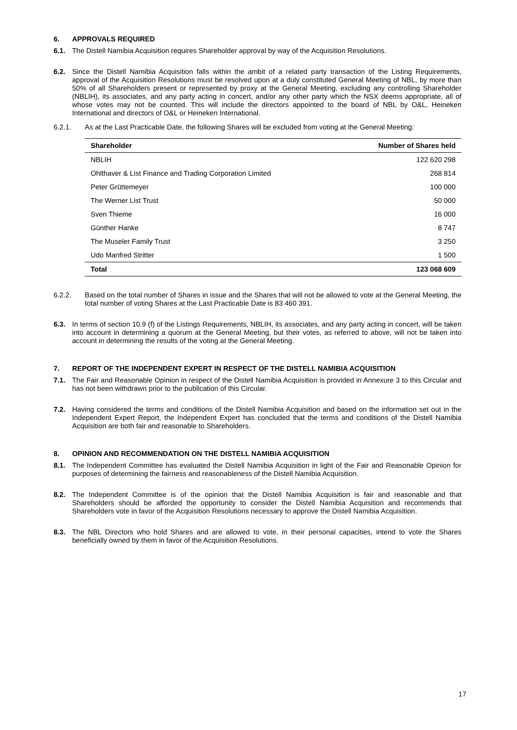6. APPROVALS REQUIRED
6.1. The Distell Namibia Acquisition requires Shareholder approval by way of the Acquisition Resolutions.
6.2. Since the Distell Namibia Acquisition falls within the ambit of a related party transaction of the Listing Requirements, approval of the Acquisition Resolutions must be resolved upon at a duly constituted General Meeting of NBL, by more than 50% of all Shareholders present or represented by proxy at the General Meeting, excluding any controlling Shareholder (NBLIH), its associates, and any party acting in concert, and/or any other party which the NSX deems appropriate, all of whose votes may not be counted. This will include the directors appointed to the board of NBL by O&L, Heineken International and directors of O&L or Heineken International.
6.2.1. As at the Last Practicable Date, the following Shares will be excluded from voting at the General Meeting:
| Shareholder | Number of Shares held |
| --- | --- |
| NBLIH | 122 620 298 |
| Ohlthaver & List Finance and Trading Corporation Limited | 268 814 |
| Peter Grüttemeyer | 100 000 |
| The Werner List Trust | 50 000 |
| Sven Thieme | 16 000 |
| Günther Hanke | 8 747 |
| The Museler Family Trust | 3 250 |
| Udo Manfred Stritter | 1 500 |
| Total | 123 068 609 |
6.2.2. Based on the total number of Shares in issue and the Shares that will not be allowed to vote at the General Meeting, the total number of voting Shares at the Last Practicable Date is 83 460 391.
6.3. In terms of section 10.9 (f) of the Listings Requirements, NBLIH, its associates, and any party acting in concert, will be taken into account in determining a quorum at the General Meeting, but their votes, as referred to above, will not be taken into account in determining the results of the voting at the General Meeting.
7. REPORT OF THE INDEPENDENT EXPERT IN RESPECT OF THE DISTELL NAMIBIA ACQUISITION
7.1. The Fair and Reasonable Opinion in respect of the Distell Namibia Acquisition is provided in Annexure 3 to this Circular and has not been withdrawn prior to the publication of this Circular.
7.2. Having considered the terms and conditions of the Distell Namibia Acquisition and based on the information set out in the Independent Expert Report, the Independent Expert has concluded that the terms and conditions of the Distell Namibia Acquisition are both fair and reasonable to Shareholders.
8. OPINION AND RECOMMENDATION ON THE DISTELL NAMIBIA ACQUISITION
8.1. The Independent Committee has evaluated the Distell Namibia Acquisition in light of the Fair and Reasonable Opinion for purposes of determining the fairness and reasonableness of the Distell Namibia Acquisition.
8.2. The Independent Committee is of the opinion that the Distell Namibia Acquisition is fair and reasonable and that Shareholders should be afforded the opportunity to consider the Distell Namibia Acquisition and recommends that Shareholders vote in favor of the Acquisition Resolutions necessary to approve the Distell Namibia Acquisition.
8.3. The NBL Directors who hold Shares and are allowed to vote, in their personal capacities, intend to vote the Shares beneficially owned by them in favor of the Acquisition Resolutions.
17